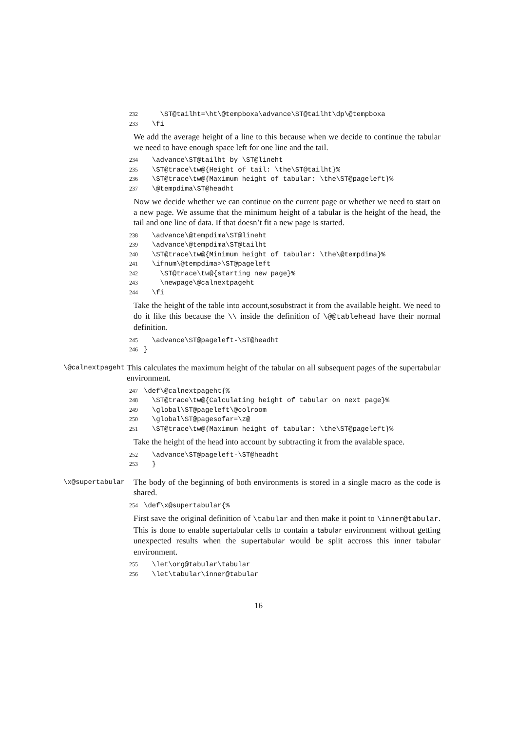232 \ST@tailht=\ht\@tempboxa\advance\ST@tailht\dp\@tempboxa 233 \fi
We add the average height of a line to this because when we decide to continue the tabular we need to have enough space left for one line and the tail.
234 \advance\ST@tailht by \ST@lineht 235 \ST@trace\tw@{Height of tail: \the\ST@tailht}% 236 \ST@trace\tw@{Maximum height of tabular: \the\ST@pageleft}% 237 \@tempdima\ST@headht
Now we decide whether we can continue on the current page or whether we need to start on a new page. We assume that the minimum height of a tabular is the height of the head, the tail and one line of data. If that doesn’t fit a new page is started.
238 \advance\@tempdima\ST@lineht 239 \advance\@tempdima\ST@tailht 240 \ST@trace\tw@{Minimum height of tabular: \the\@tempdima}% 241 \ifnum\@tempdima>\ST@pageleft 242 \ST@trace\tw@{starting new page}% 243 \newpage\@calnextpageht 244 \fi
Take the height of the table into account,sosubstract it from the available height. We need to do it like this because the \\ inside the definition of \@@tablehead have their normal definition.
245 \advance\ST@pageleft-\ST@headht 246 }
\@calnextpageht This calculates the maximum height of the tabular on all subsequent pages of the supertabular environment.
247 \def\@calnextpageht{% 248 \ST@trace\tw@{Calculating height of tabular on next page}% 249 \global\ST@pageleft\@colroom 250 \global\ST@pagesofar=\z@ 251 \ST@trace\tw@{Maximum height of tabular: \the\ST@pageleft}%
Take the height of the head into account by subtracting it from the avalable space.
252 \advance\ST@pageleft-\ST@headht 253 }
\x@supertabular The body of the beginning of both environments is stored in a single macro as the code is shared.
254 \def\x@supertabular{%
First save the original definition of \tabular and then make it point to \inner@tabular. This is done to enable supertabular cells to contain a tabular environment without getting unexpected results when the supertabular would be split accross this inner tabular environment.
255 \let\org@tabular\tabular 256 \let\tabular\inner@tabular
16